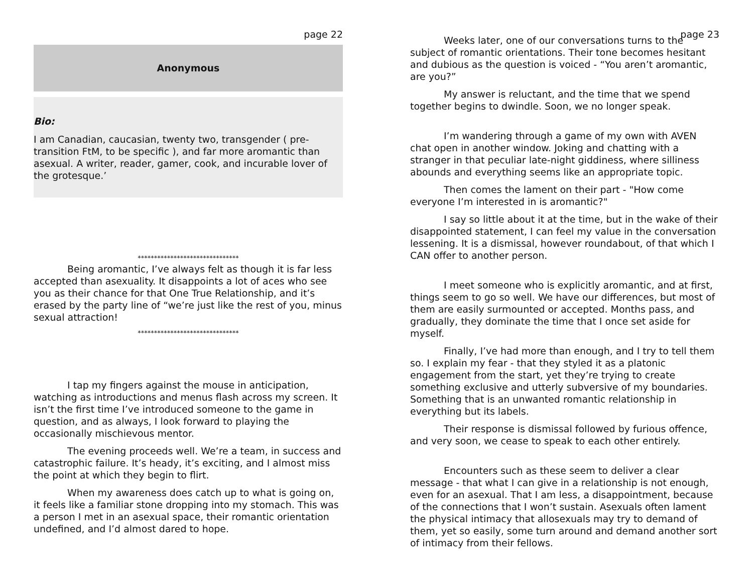page 22
Anonymous
Bio:
I am Canadian, caucasian, twenty two, transgender ( pre-transition FtM, to be specific ), and far more aromantic than asexual. A writer, reader, gamer, cook, and incurable lover of the grotesque.’
*******************************
Being aromantic, I’ve always felt as though it is far less accepted than asexuality. It disappoints a lot of aces who see you as their chance for that One True Relationship, and it’s erased by the party line of “we’re just like the rest of you, minus sexual attraction!
*******************************
I tap my fingers against the mouse in anticipation, watching as introductions and menus flash across my screen. It isn’t the first time I’ve introduced someone to the game in question, and as always, I look forward to playing the occasionally mischievous mentor.
The evening proceeds well. We’re a team, in success and catastrophic failure. It’s heady, it’s exciting, and I almost miss the point at which they begin to flirt.
When my awareness does catch up to what is going on, it feels like a familiar stone dropping into my stomach. This was a person I met in an asexual space, their romantic orientation undefined, and I’d almost dared to hope.
page 23
Weeks later, one of our conversations turns to the subject of romantic orientations. Their tone becomes hesitant and dubious as the question is voiced - “You aren’t aromantic, are you?”
My answer is reluctant, and the time that we spend together begins to dwindle. Soon, we no longer speak.
I’m wandering through a game of my own with AVEN chat open in another window. Joking and chatting with a stranger in that peculiar late-night giddiness, where silliness abounds and everything seems like an appropriate topic.
Then comes the lament on their part - "How come everyone I’m interested in is aromantic?"
I say so little about it at the time, but in the wake of their disappointed statement, I can feel my value in the conversation lessening. It is a dismissal, however roundabout, of that which I CAN offer to another person.
I meet someone who is explicitly aromantic, and at first, things seem to go so well. We have our differences, but most of them are easily surmounted or accepted. Months pass, and gradually, they dominate the time that I once set aside for myself.
Finally, I’ve had more than enough, and I try to tell them so. I explain my fear - that they styled it as a platonic engagement from the start, yet they’re trying to create something exclusive and utterly subversive of my boundaries. Something that is an unwanted romantic relationship in everything but its labels.
Their response is dismissal followed by furious offence, and very soon, we cease to speak to each other entirely.
Encounters such as these seem to deliver a clear message - that what I can give in a relationship is not enough, even for an asexual. That I am less, a disappointment, because of the connections that I won’t sustain. Asexuals often lament the physical intimacy that allosexuals may try to demand of them, yet so easily, some turn around and demand another sort of intimacy from their fellows.